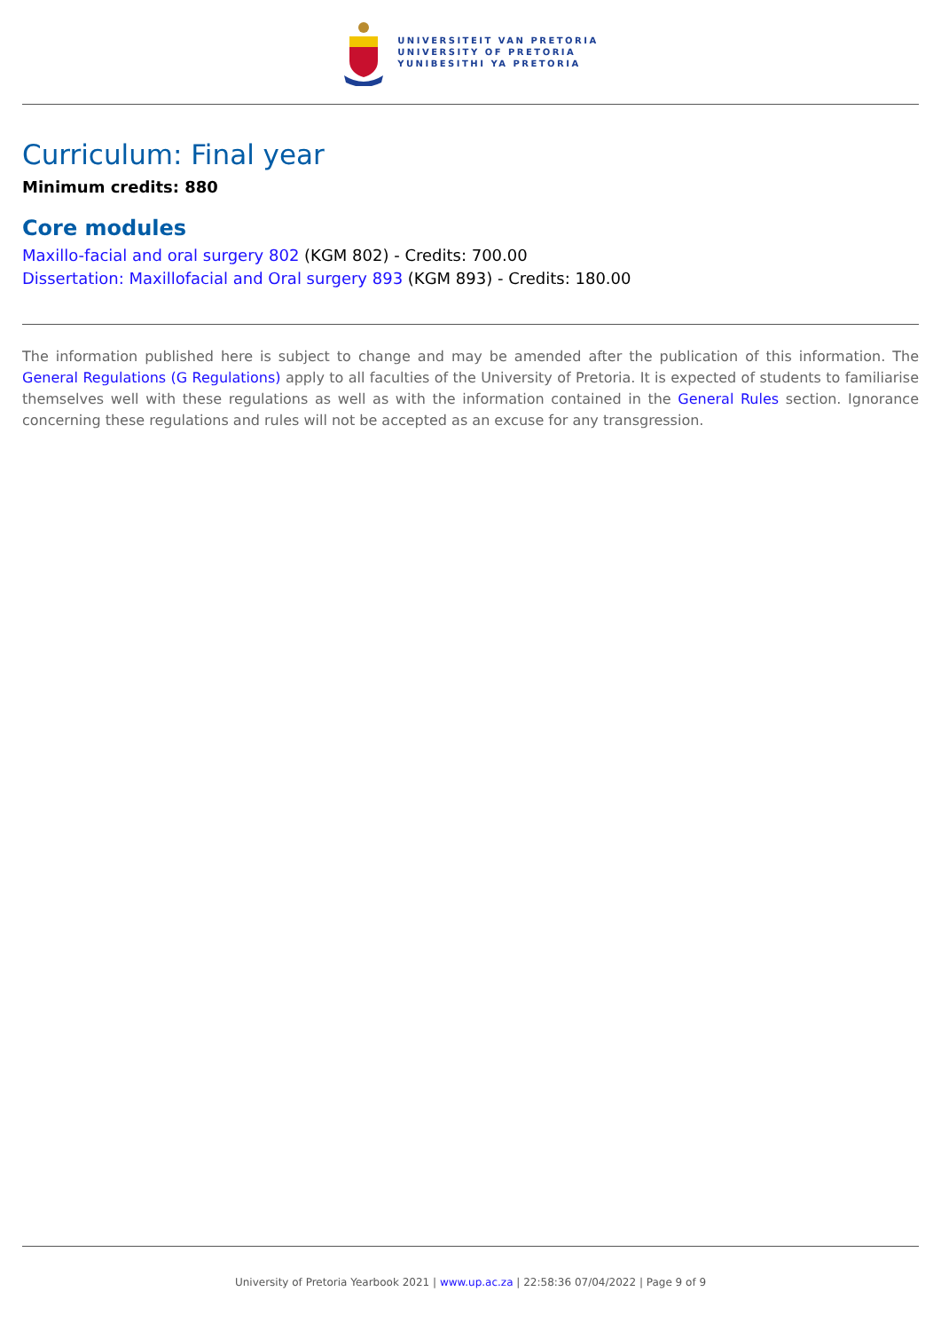UNIVERSITEIT VAN PRETORIA
UNIVERSITY OF PRETORIA
YUNIBESITHI YA PRETORIA
Curriculum: Final year
Minimum credits: 880
Core modules
Maxillo-facial and oral surgery 802 (KGM 802) - Credits: 700.00
Dissertation: Maxillofacial and Oral surgery 893 (KGM 893) - Credits: 180.00
The information published here is subject to change and may be amended after the publication of this information. The General Regulations (G Regulations) apply to all faculties of the University of Pretoria. It is expected of students to familiarise themselves well with these regulations as well as with the information contained in the General Rules section. Ignorance concerning these regulations and rules will not be accepted as an excuse for any transgression.
University of Pretoria Yearbook 2021 | www.up.ac.za | 22:58:36 07/04/2022 | Page 9 of 9